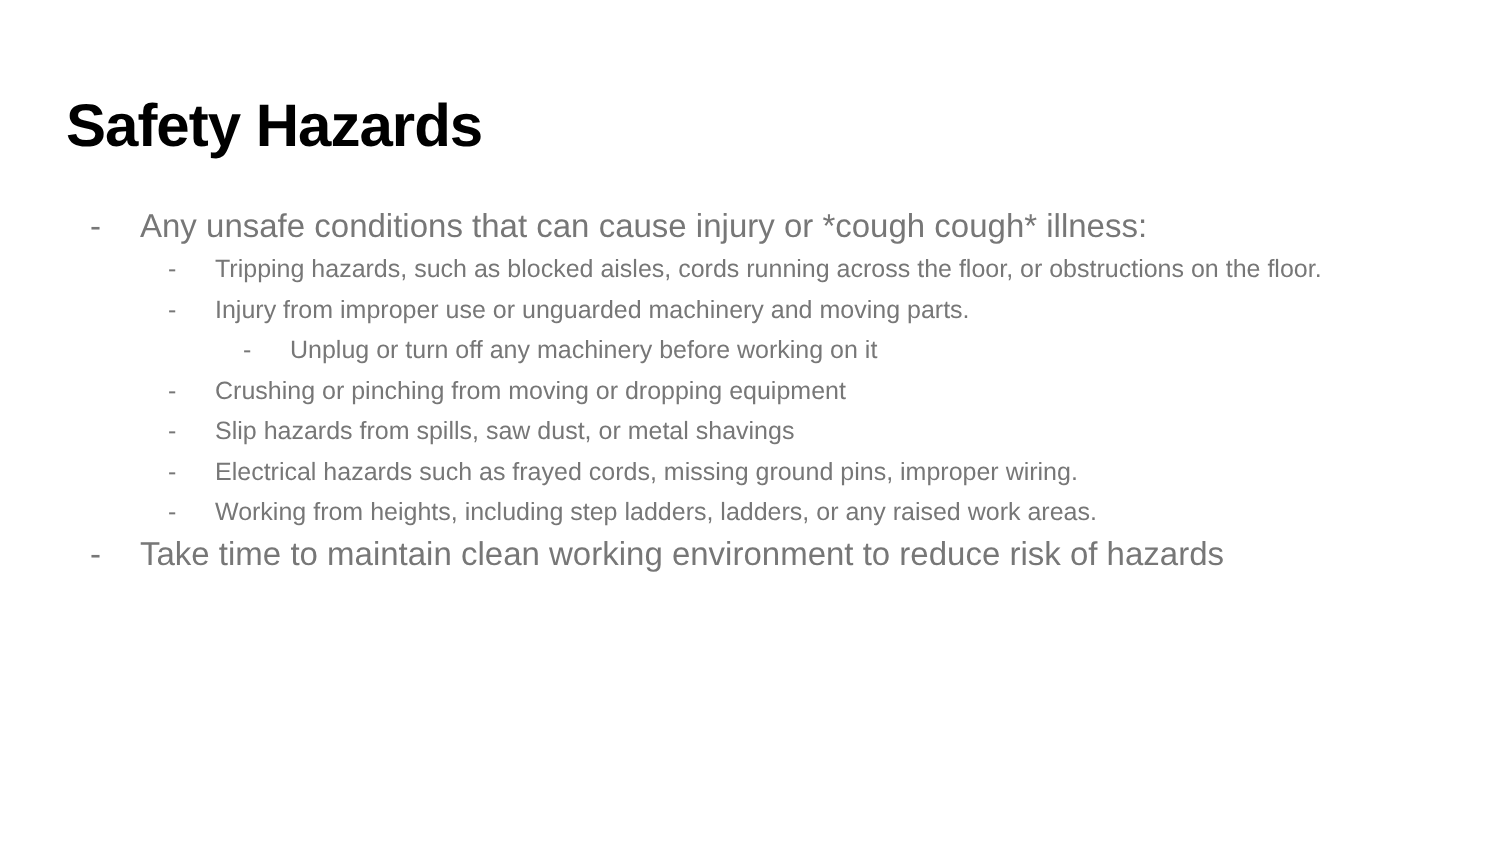Safety Hazards
- Any unsafe conditions that can cause injury or *cough cough* illness:
- Tripping hazards, such as blocked aisles, cords running across the floor, or obstructions on the floor.
- Injury from improper use or unguarded machinery and moving parts.
- Unplug or turn off any machinery before working on it
- Crushing or pinching from moving or dropping equipment
- Slip hazards from spills, saw dust, or metal shavings
- Electrical hazards such as frayed cords, missing ground pins, improper wiring.
- Working from heights, including step ladders, ladders, or any raised work areas.
- Take time to maintain clean working environment to reduce risk of hazards